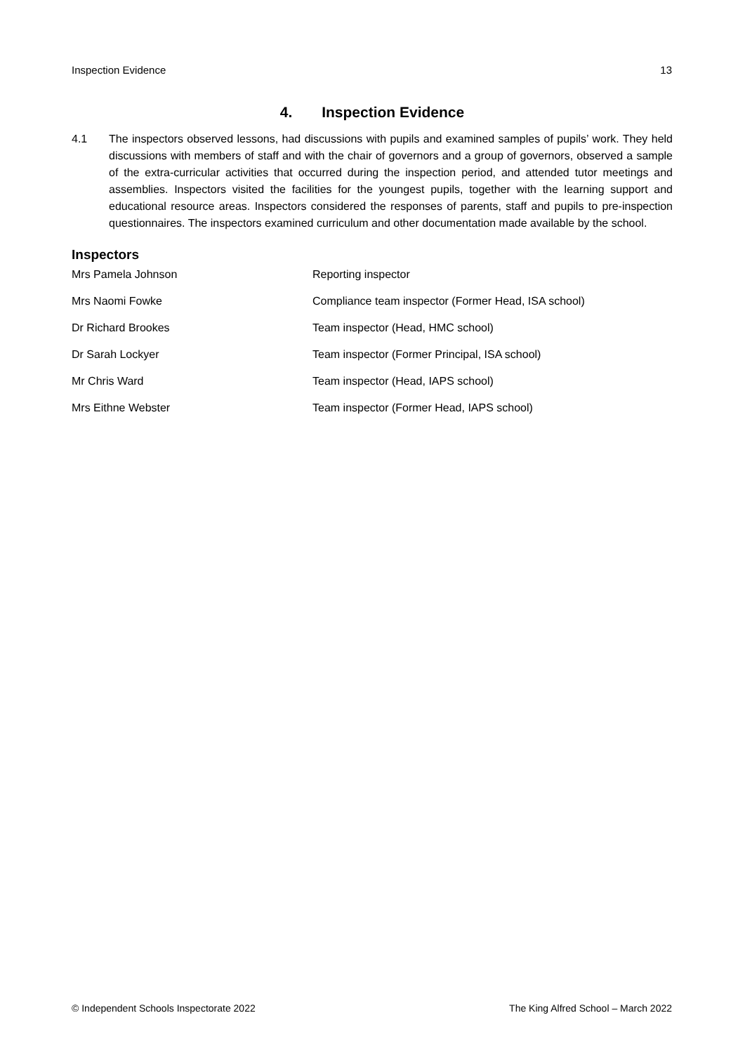Inspection Evidence 13
4. Inspection Evidence
4.1 The inspectors observed lessons, had discussions with pupils and examined samples of pupils’ work. They held discussions with members of staff and with the chair of governors and a group of governors, observed a sample of the extra-curricular activities that occurred during the inspection period, and attended tutor meetings and assemblies. Inspectors visited the facilities for the youngest pupils, together with the learning support and educational resource areas. Inspectors considered the responses of parents, staff and pupils to pre-inspection questionnaires. The inspectors examined curriculum and other documentation made available by the school.
Inspectors
| Mrs Pamela Johnson | Reporting inspector |
| Mrs Naomi Fowke | Compliance team inspector (Former Head, ISA school) |
| Dr Richard Brookes | Team inspector (Head, HMC school) |
| Dr Sarah Lockyer | Team inspector (Former Principal, ISA school) |
| Mr Chris Ward | Team inspector (Head, IAPS school) |
| Mrs Eithne Webster | Team inspector (Former Head, IAPS school) |
© Independent Schools Inspectorate 2022 The King Alfred School – March 2022